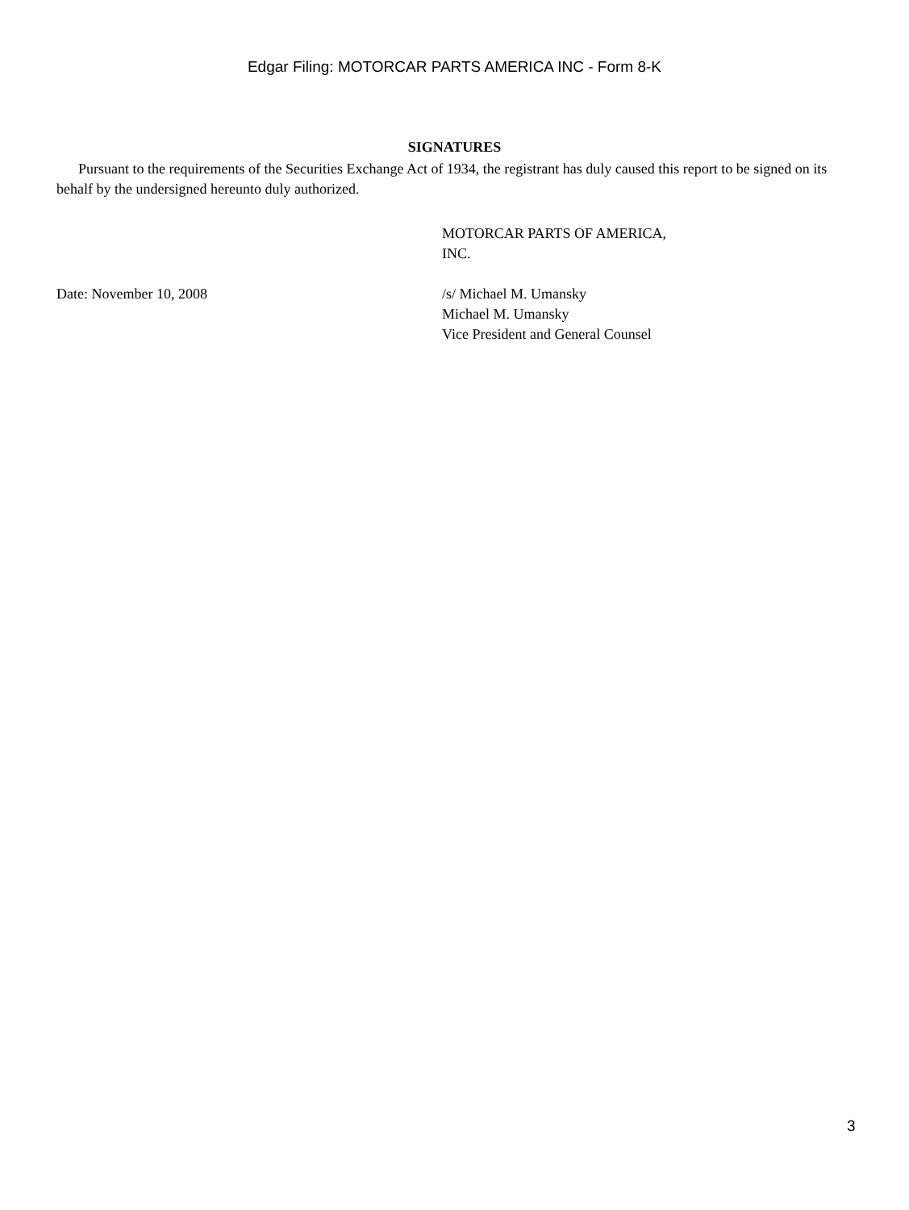Edgar Filing: MOTORCAR PARTS AMERICA INC - Form 8-K
SIGNATURES
Pursuant to the requirements of the Securities Exchange Act of 1934, the registrant has duly caused this report to be signed on its behalf by the undersigned hereunto duly authorized.
MOTORCAR PARTS OF AMERICA,
INC.
Date: November 10, 2008 /s/ Michael M. Umansky
Michael M. Umansky
Vice President and General Counsel
3